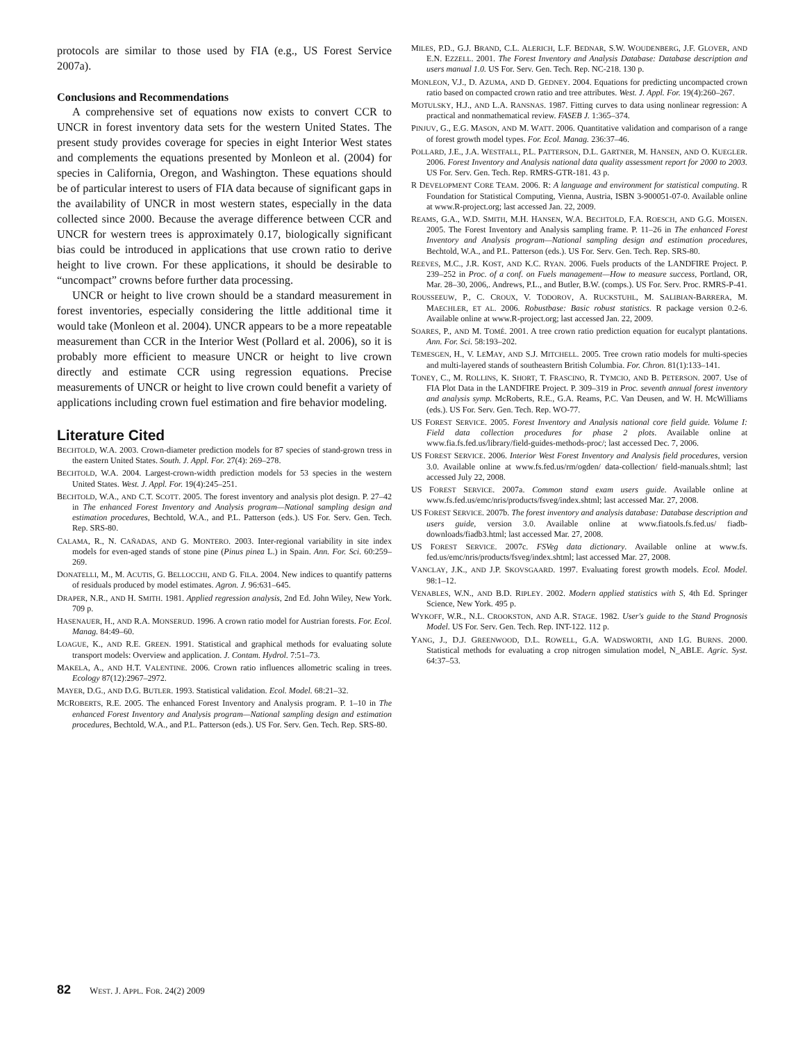protocols are similar to those used by FIA (e.g., US Forest Service 2007a).
Conclusions and Recommendations
A comprehensive set of equations now exists to convert CCR to UNCR in forest inventory data sets for the western United States. The present study provides coverage for species in eight Interior West states and complements the equations presented by Monleon et al. (2004) for species in California, Oregon, and Washington. These equations should be of particular interest to users of FIA data because of significant gaps in the availability of UNCR in most western states, especially in the data collected since 2000. Because the average difference between CCR and UNCR for western trees is approximately 0.17, biologically significant bias could be introduced in applications that use crown ratio to derive height to live crown. For these applications, it should be desirable to “uncompact” crowns before further data processing.
UNCR or height to live crown should be a standard measurement in forest inventories, especially considering the little additional time it would take (Monleon et al. 2004). UNCR appears to be a more repeatable measurement than CCR in the Interior West (Pollard et al. 2006), so it is probably more efficient to measure UNCR or height to live crown directly and estimate CCR using regression equations. Precise measurements of UNCR or height to live crown could benefit a variety of applications including crown fuel estimation and fire behavior modeling.
Literature Cited
BECHTOLD, W.A. 2003. Crown-diameter prediction models for 87 species of stand-grown tress in the eastern United States. South. J. Appl. For. 27(4): 269–278.
BECHTOLD, W.A. 2004. Largest-crown-width prediction models for 53 species in the western United States. West. J. Appl. For. 19(4):245–251.
BECHTOLD, W.A., AND C.T. SCOTT. 2005. The forest inventory and analysis plot design. P. 27–42 in The enhanced Forest Inventory and Analysis program—National sampling design and estimation procedures, Bechtold, W.A., and P.L. Patterson (eds.). US For. Serv. Gen. Tech. Rep. SRS-80.
CALAMA, R., N. CAÑADAS, AND G. MONTERO. 2003. Inter-regional variability in site index models for even-aged stands of stone pine (Pinus pinea L.) in Spain. Ann. For. Sci. 60:259–269.
DONATELLI, M., M. ACUTIS, G. BELLOCCHI, AND G. FILA. 2004. New indices to quantify patterns of residuals produced by model estimates. Agron. J. 96:631–645.
DRAPER, N.R., AND H. SMITH. 1981. Applied regression analysis, 2nd Ed. John Wiley, New York. 709 p.
HASENAUER, H., AND R.A. MONSERUD. 1996. A crown ratio model for Austrian forests. For. Ecol. Manag. 84:49–60.
LOAGUE, K., AND R.E. GREEN. 1991. Statistical and graphical methods for evaluating solute transport models: Overview and application. J. Contam. Hydrol. 7:51–73.
MAKELA, A., AND H.T. VALENTINE. 2006. Crown ratio influences allometric scaling in trees. Ecology 87(12):2967–2972.
MAYER, D.G., AND D.G. BUTLER. 1993. Statistical validation. Ecol. Model. 68:21–32.
MCROBERTS, R.E. 2005. The enhanced Forest Inventory and Analysis program. P. 1–10 in The enhanced Forest Inventory and Analysis program—National sampling design and estimation procedures, Bechtold, W.A., and P.L. Patterson (eds.). US For. Serv. Gen. Tech. Rep. SRS-80.
MILES, P.D., G.J. BRAND, C.L. ALERICH, L.F. BEDNAR, S.W. WOUDENBERG, J.F. GLOVER, AND E.N. EZZELL. 2001. The Forest Inventory and Analysis Database: Database description and users manual 1.0. US For. Serv. Gen. Tech. Rep. NC-218. 130 p.
MONLEON, V.J., D. AZUMA, AND D. GEDNEY. 2004. Equations for predicting uncompacted crown ratio based on compacted crown ratio and tree attributes. West. J. Appl. For. 19(4):260–267.
MOTULSKY, H.J., AND L.A. RANSNAS. 1987. Fitting curves to data using nonlinear regression: A practical and nonmathematical review. FASEB J. 1:365–374.
PINJUV, G., E.G. MASON, AND M. WATT. 2006. Quantitative validation and comparison of a range of forest growth model types. For. Ecol. Manag. 236:37–46.
POLLARD, J.E., J.A. WESTFALL, P.L. PATTERSON, D.L. GARTNER, M. HANSEN, AND O. KUEGLER. 2006. Forest Inventory and Analysis national data quality assessment report for 2000 to 2003. US For. Serv. Gen. Tech. Rep. RMRS-GTR-181. 43 p.
R DEVELOPMENT CORE TEAM. 2006. R: A language and environment for statistical computing. R Foundation for Statistical Computing, Vienna, Austria, ISBN 3-900051-07-0. Available online at www.R-project.org; last accessed Jan. 22, 2009.
REAMS, G.A., W.D. SMITH, M.H. HANSEN, W.A. BECHTOLD, F.A. ROESCH, AND G.G. MOISEN. 2005. The Forest Inventory and Analysis sampling frame. P. 11–26 in The enhanced Forest Inventory and Analysis program—National sampling design and estimation procedures, Bechtold, W.A., and P.L. Patterson (eds.). US For. Serv. Gen. Tech. Rep. SRS-80.
REEVES, M.C., J.R. KOST, AND K.C. RYAN. 2006. Fuels products of the LANDFIRE Project. P. 239–252 in Proc. of a conf. on Fuels management—How to measure success, Portland, OR, Mar. 28–30, 2006,. Andrews, P.L., and Butler, B.W. (comps.). US For. Serv. Proc. RMRS-P-41.
ROUSSEEUW, P., C. CROUX, V. TODOROV, A. RUCKSTUHL, M. SALIBIAN-BARRERA, M. MAECHLER, ET AL. 2006. Robustbase: Basic robust statistics. R package version 0.2-6. Available online at www.R-project.org; last accessed Jan. 22, 2009.
SOARES, P., AND M. TOMÉ. 2001. A tree crown ratio prediction equation for eucalypt plantations. Ann. For. Sci. 58:193–202.
TEMESGEN, H., V. LEMAY, AND S.J. MITCHELL. 2005. Tree crown ratio models for multi-species and multi-layered stands of southeastern British Columbia. For. Chron. 81(1):133–141.
TONEY, C., M. ROLLINS, K. SHORT, T. FRASCINO, R. TYMCIO, AND B. PETERSON. 2007. Use of FIA Plot Data in the LANDFIRE Project. P. 309–319 in Proc. seventh annual forest inventory and analysis symp. McRoberts, R.E., G.A. Reams, P.C. Van Deusen, and W. H. McWilliams (eds.). US For. Serv. Gen. Tech. Rep. WO-77.
US FOREST SERVICE. 2005. Forest Inventory and Analysis national core field guide. Volume I: Field data collection procedures for phase 2 plots. Available online at www.fia.fs.fed.us/library/field-guides-methods-proc/; last accessed Dec. 7, 2006.
US FOREST SERVICE. 2006. Interior West Forest Inventory and Analysis field procedures, version 3.0. Available online at www.fs.fed.us/rm/ogden/ data-collection/ field-manuals.shtml; last accessed July 22, 2008.
US FOREST SERVICE. 2007a. Common stand exam users guide. Available online at www.fs.fed.us/emc/nris/products/fsveg/index.shtml; last accessed Mar. 27, 2008.
US FOREST SERVICE. 2007b. The forest inventory and analysis database: Database description and users guide, version 3.0. Available online at www.fiatools.fs.fed.us/ fiadb-downloads/fiadb3.html; last accessed Mar. 27, 2008.
US FOREST SERVICE. 2007c. FSVeg data dictionary. Available online at www.fs. fed.us/emc/nris/products/fsveg/index.shtml; last accessed Mar. 27, 2008.
VANCLAY, J.K., AND J.P. SKOVSGAARD. 1997. Evaluating forest growth models. Ecol. Model. 98:1–12.
VENABLES, W.N., AND B.D. RIPLEY. 2002. Modern applied statistics with S, 4th Ed. Springer Science, New York. 495 p.
WYKOFF, W.R., N.L. CROOKSTON, AND A.R. STAGE. 1982. User's guide to the Stand Prognosis Model. US For. Serv. Gen. Tech. Rep. INT-122. 112 p.
YANG, J., D.J. GREENWOOD, D.L. ROWELL, G.A. WADSWORTH, AND I.G. BURNS. 2000. Statistical methods for evaluating a crop nitrogen simulation model, N_ABLE. Agric. Syst. 64:37–53.
82 WEST. J. APPL. FOR. 24(2) 2009